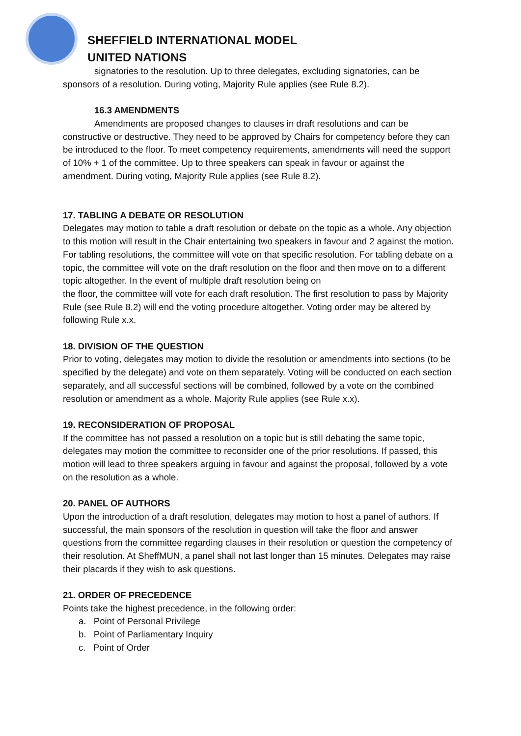SHEFFIELD INTERNATIONAL MODEL
UNITED NATIONS
signatories to the resolution. Up to three delegates, excluding signatories, can be sponsors of a resolution. During voting, Majority Rule applies (see Rule 8.2).
16.3 AMENDMENTS
Amendments are proposed changes to clauses in draft resolutions and can be constructive or destructive. They need to be approved by Chairs for competency before they can be introduced to the floor. To meet competency requirements, amendments will need the support of 10% + 1 of the committee. Up to three speakers can speak in favour or against the amendment. During voting, Majority Rule applies (see Rule 8.2).
17. TABLING A DEBATE OR RESOLUTION
Delegates may motion to table a draft resolution or debate on the topic as a whole. Any objection to this motion will result in the Chair entertaining two speakers in favour and 2 against the motion. For tabling resolutions, the committee will vote on that specific resolution. For tabling debate on a topic, the committee will vote on the draft resolution on the floor and then move on to a different topic altogether. In the event of multiple draft resolution being on
the floor, the committee will vote for each draft resolution. The first resolution to pass by Majority Rule (see Rule 8.2) will end the voting procedure altogether. Voting order may be altered by following Rule x.x.
18. DIVISION OF THE QUESTION
Prior to voting, delegates may motion to divide the resolution or amendments into sections (to be specified by the delegate) and vote on them separately. Voting will be conducted on each section separately, and all successful sections will be combined, followed by a vote on the combined resolution or amendment as a whole. Majority Rule applies (see Rule x.x).
19. RECONSIDERATION OF PROPOSAL
If the committee has not passed a resolution on a topic but is still debating the same topic, delegates may motion the committee to reconsider one of the prior resolutions. If passed, this motion will lead to three speakers arguing in favour and against the proposal, followed by a vote on the resolution as a whole.
20. PANEL OF AUTHORS
Upon the introduction of a draft resolution, delegates may motion to host a panel of authors. If successful, the main sponsors of the resolution in question will take the floor and answer questions from the committee regarding clauses in their resolution or question the competency of their resolution. At SheffMUN, a panel shall not last longer than 15 minutes. Delegates may raise their placards if they wish to ask questions.
21. ORDER OF PRECEDENCE
Points take the highest precedence, in the following order:
a. Point of Personal Privilege
b. Point of Parliamentary Inquiry
c. Point of Order